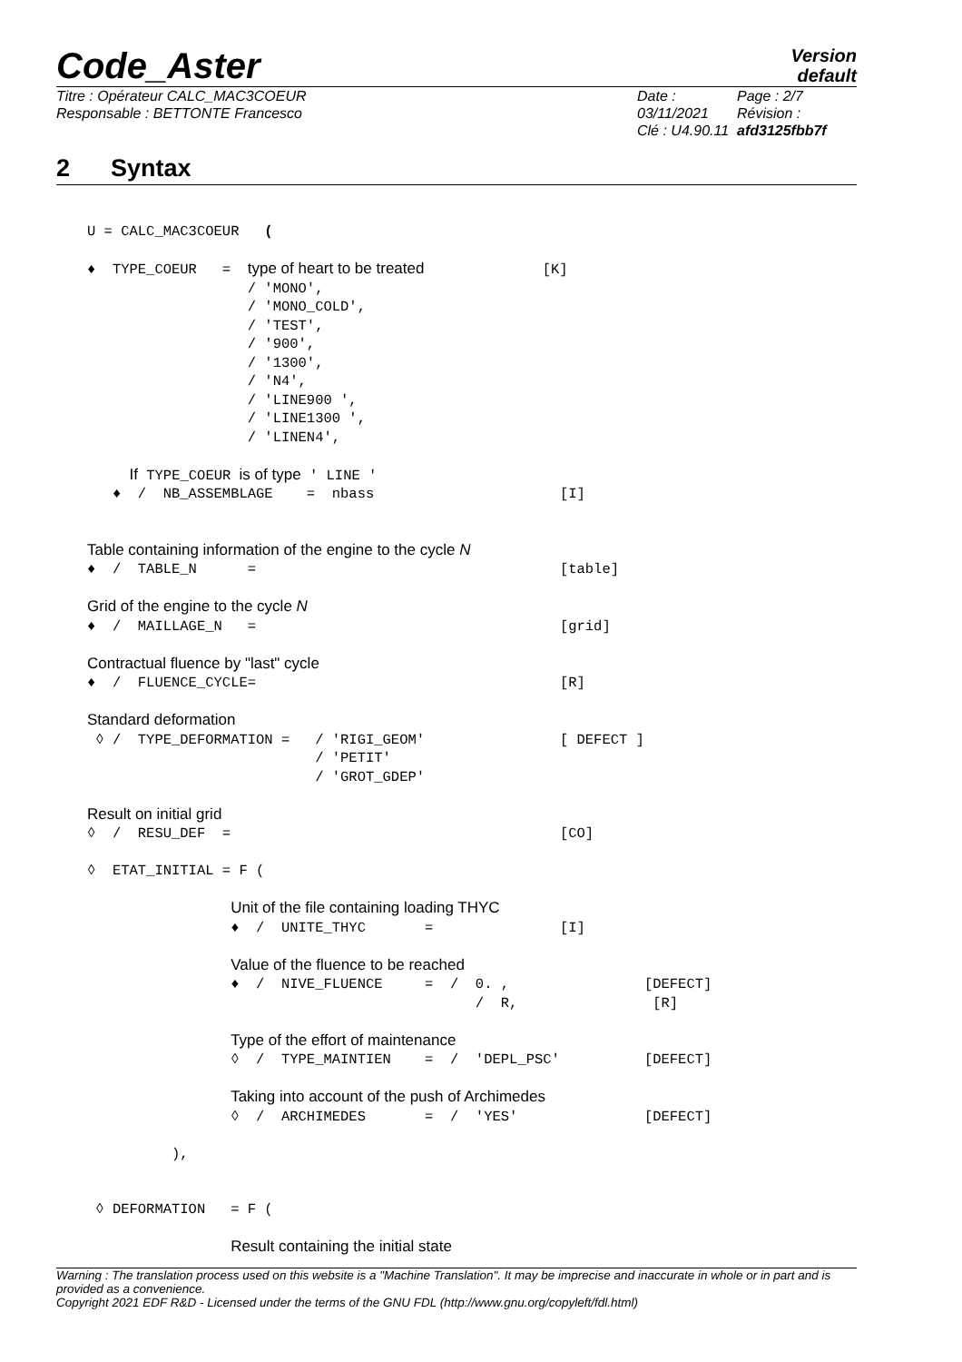Code_Aster
Version
default
Titre : Opérateur CALC_MAC3COEUR
Responsable : BETTONTE Francesco
Date : 03/11/2021
Clé : U4.90.11
Page : 2/7
Révision :
afd3125fbb7f
2 Syntax
U = CALC_MAC3COEUR   (

♦  TYPE_COEUR   =  type of heart to be treated              [K]
                   / 'MONO',
                   / 'MONO_COLD',
                   / 'TEST',
                   / '900',
                   / '1300',
                   / 'N4',
                   / 'LINE900 ',
                   / 'LINE1300 ',
                   / 'LINEN4',

     If TYPE_COEUR is of type ' LINE '
   ♦  /  NB_ASSEMBLAGE    =  nbass                      [I]


Table containing information of the engine to the cycle N
♦  /  TABLE_N      =                                    [table]

Grid of the engine to the cycle N
♦  /  MAILLAGE_N   =                                    [grid]

Contractual fluence by "last" cycle
♦  /  FLUENCE_CYCLE=                                    [R]

Standard deformation
 ◊ /  TYPE_DEFORMATION =   / 'RIGI_GEOM'                [ DEFECT ]
                           / 'PETIT'
                           / 'GROT_GDEP'

Result on initial grid
◊  /  RESU_DEF  =                                       [CO]

◊  ETAT_INITIAL = F (

                 Unit of the file containing loading THYC
                 ♦  /  UNITE_THYC       =               [I]

                 Value of the fluence to be reached
                 ♦  /  NIVE_FLUENCE     =  /  0. ,                [DEFECT]
                                              /  R,                [R]

                 Type of the effort of maintenance
                 ◊  /  TYPE_MAINTIEN    =  /  'DEPL_PSC'          [DEFECT]

                 Taking into account of the push of Archimedes
                 ◊  /  ARCHIMEDES       =  /  'YES'               [DEFECT]

          ),


 ◊ DEFORMATION   = F (

                 Result containing the initial state
Warning : The translation process used on this website is a "Machine Translation". It may be imprecise and inaccurate in whole or in part and is provided as a convenience.
Copyright 2021 EDF R&D - Licensed under the terms of the GNU FDL (http://www.gnu.org/copyleft/fdl.html)